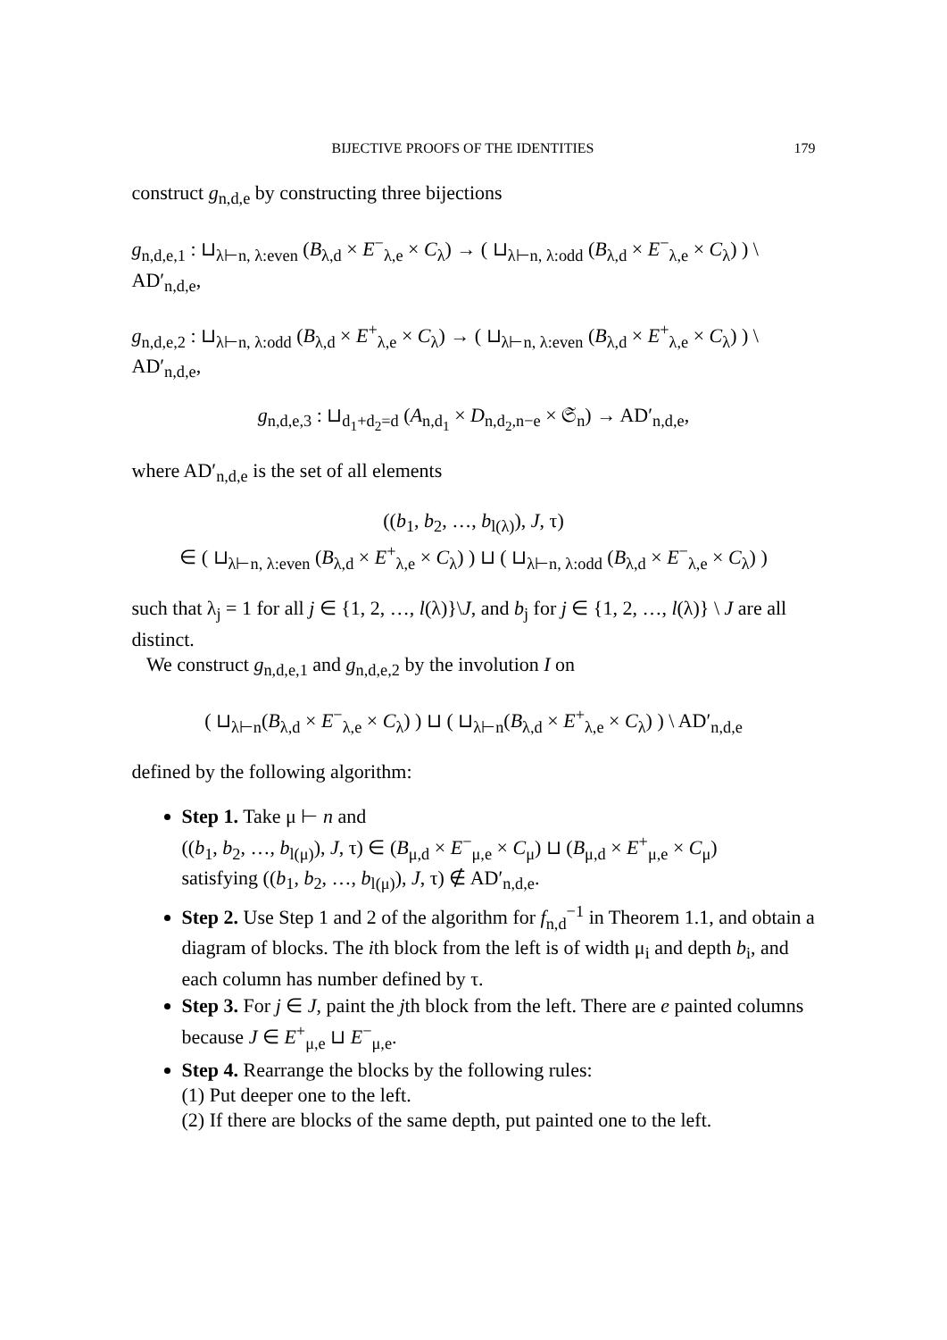BIJECTIVE PROOFS OF THE IDENTITIES 179
construct g<sub>n,d,e</sub> by constructing three bijections
g<sub>n,d,e,1</sub> : ⊔<sub>λ⊢n, λ:even</sub> (B<sub>λ,d</sub> × E<sup>−</sup><sub>λ,e</sub> × C<sub>λ</sub>) → ( ⊔<sub>λ⊢n, λ:odd</sub> (B<sub>λ,d</sub> × E<sup>−</sup><sub>λ,e</sub> × C<sub>λ</sub>) ) \ AD′<sub>n,d,e</sub>,
g<sub>n,d,e,2</sub> : ⊔<sub>λ⊢n, λ:odd</sub> (B<sub>λ,d</sub> × E<sup>+</sup><sub>λ,e</sub> × C<sub>λ</sub>) → ( ⊔<sub>λ⊢n, λ:even</sub> (B<sub>λ,d</sub> × E<sup>+</sup><sub>λ,e</sub> × C<sub>λ</sub>) ) \ AD′<sub>n,d,e</sub>,
g<sub>n,d,e,3</sub> : ⊔<sub>d<sub>1</sub>+d<sub>2</sub>=d</sub> (A<sub>n,d<sub>1</sub></sub> × D<sub>n,d<sub>2</sub>,n−e</sub> × 𝔖<sub>n</sub>) → AD′<sub>n,d,e</sub>,
where AD′<sub>n,d,e</sub> is the set of all elements
((b<sub>1</sub>, b<sub>2</sub>, …, b<sub>l(λ)</sub>), J, τ)
∈ ( ⊔<sub>λ⊢n, λ:even</sub> (B<sub>λ,d</sub> × E<sup>+</sup><sub>λ,e</sub> × C<sub>λ</sub>) ) ⊔ ( ⊔<sub>λ⊢n, λ:odd</sub> (B<sub>λ,d</sub> × E<sup>−</sup><sub>λ,e</sub> × C<sub>λ</sub>) )
such that λ<sub>j</sub> = 1 for all j ∈ {1, 2, …, l(λ)}\J, and b<sub>j</sub> for j ∈ {1, 2, …, l(λ)} \ J are all distinct.
We construct g<sub>n,d,e,1</sub> and g<sub>n,d,e,2</sub> by the involution I on
( ⊔<sub>λ⊢n</sub>(B<sub>λ,d</sub> × E<sup>−</sup><sub>λ,e</sub> × C<sub>λ</sub>) ) ⊔ ( ⊔<sub>λ⊢n</sub>(B<sub>λ,d</sub> × E<sup>+</sup><sub>λ,e</sub> × C<sub>λ</sub>) ) \ AD′<sub>n,d,e</sub>
defined by the following algorithm:
Step 1. Take μ ⊢ n and
((b<sub>1</sub>, b<sub>2</sub>, …, b<sub>l(μ)</sub>), J, τ) ∈ (B<sub>μ,d</sub> × E<sup>−</sup><sub>μ,e</sub> × C<sub>μ</sub>) ⊔ (B<sub>μ,d</sub> × E<sup>+</sup><sub>μ,e</sub> × C<sub>μ</sub>)
satisfying ((b<sub>1</sub>, b<sub>2</sub>, …, b<sub>l(μ)</sub>), J, τ) ∉ AD′<sub>n,d,e</sub>.
Step 2. Use Step 1 and 2 of the algorithm for f<sub>n,d</sub><sup>−1</sup> in Theorem 1.1, and obtain a diagram of blocks. The ith block from the left is of width μ<sub>i</sub> and depth b<sub>i</sub>, and each column has number defined by τ.
Step 3. For j ∈ J, paint the jth block from the left. There are e painted columns because J ∈ E<sup>+</sup><sub>μ,e</sub> ⊔ E<sup>−</sup><sub>μ,e</sub>.
Step 4. Rearrange the blocks by the following rules:
(1) Put deeper one to the left.
(2) If there are blocks of the same depth, put painted one to the left.